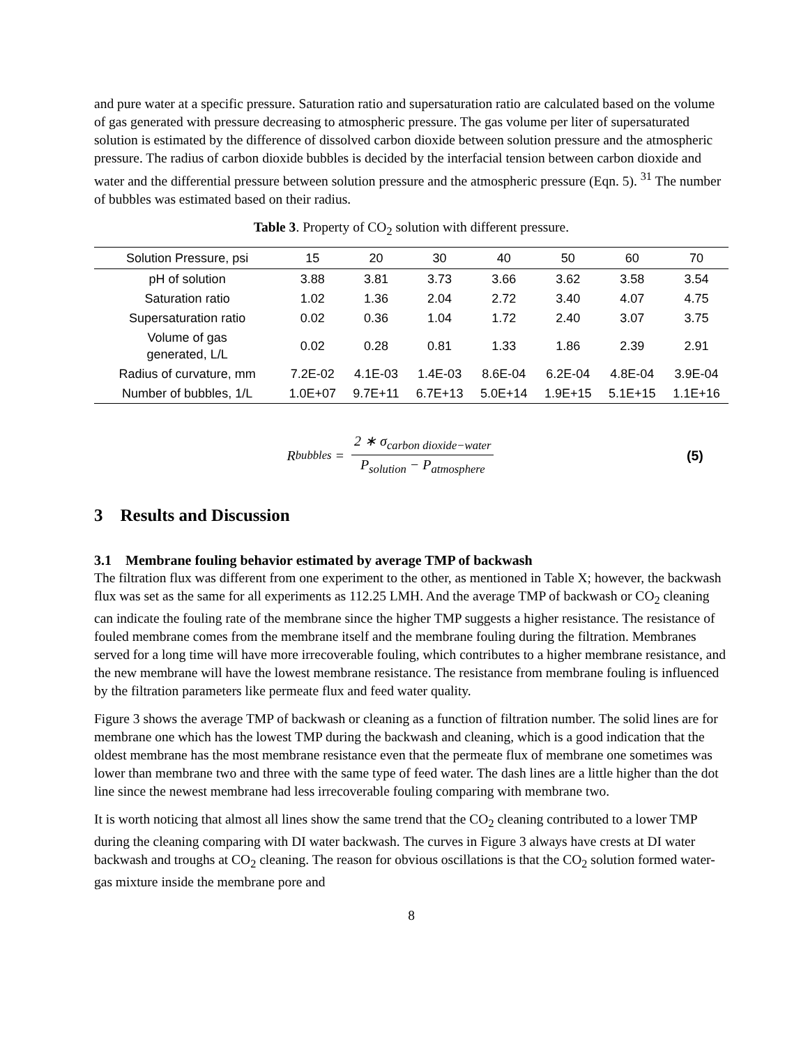and pure water at a specific pressure. Saturation ratio and supersaturation ratio are calculated based on the volume of gas generated with pressure decreasing to atmospheric pressure. The gas volume per liter of supersaturated solution is estimated by the difference of dissolved carbon dioxide between solution pressure and the atmospheric pressure. The radius of carbon dioxide bubbles is decided by the interfacial tension between carbon dioxide and water and the differential pressure between solution pressure and the atmospheric pressure (Eqn. 5). <sup>31</sup> The number of bubbles was estimated based on their radius.
Table 3. Property of CO<sub>2</sub> solution with different pressure.
| Solution Pressure, psi | 15 | 20 | 30 | 40 | 50 | 60 | 70 |
| --- | --- | --- | --- | --- | --- | --- | --- |
| pH of solution | 3.88 | 3.81 | 3.73 | 3.66 | 3.62 | 3.58 | 3.54 |
| Saturation ratio | 1.02 | 1.36 | 2.04 | 2.72 | 3.40 | 4.07 | 4.75 |
| Supersaturation ratio | 0.02 | 0.36 | 1.04 | 1.72 | 2.40 | 3.07 | 3.75 |
| Volume of gas generated, L/L | 0.02 | 0.28 | 0.81 | 1.33 | 1.86 | 2.39 | 2.91 |
| Radius of curvature, mm | 7.2E-02 | 4.1E-03 | 1.4E-03 | 8.6E-04 | 6.2E-04 | 4.8E-04 | 3.9E-04 |
| Number of bubbles, 1/L | 1.0E+07 | 9.7E+11 | 6.7E+13 | 5.0E+14 | 1.9E+15 | 5.1E+15 | 1.1E+16 |
R<sub>bubbles</sub> = 2 ∗ σ<sub>carbon dioxide−water</sub> P<sub>solution</sub> − P<sub>atmosphere</sub>
(5)
3 Results and Discussion
3.1 Membrane fouling behavior estimated by average TMP of backwash
The filtration flux was different from one experiment to the other, as mentioned in Table X; however, the backwash flux was set as the same for all experiments as 112.25 LMH. And the average TMP of backwash or CO<sub>2</sub> cleaning can indicate the fouling rate of the membrane since the higher TMP suggests a higher resistance. The resistance of fouled membrane comes from the membrane itself and the membrane fouling during the filtration. Membranes served for a long time will have more irrecoverable fouling, which contributes to a higher membrane resistance, and the new membrane will have the lowest membrane resistance. The resistance from membrane fouling is influenced by the filtration parameters like permeate flux and feed water quality.
Figure 3 shows the average TMP of backwash or cleaning as a function of filtration number. The solid lines are for membrane one which has the lowest TMP during the backwash and cleaning, which is a good indication that the oldest membrane has the most membrane resistance even that the permeate flux of membrane one sometimes was lower than membrane two and three with the same type of feed water. The dash lines are a little higher than the dot line since the newest membrane had less irrecoverable fouling comparing with membrane two.
It is worth noticing that almost all lines show the same trend that the CO<sub>2</sub> cleaning contributed to a lower TMP during the cleaning comparing with DI water backwash. The curves in Figure 3 always have crests at DI water backwash and troughs at CO<sub>2</sub> cleaning. The reason for obvious oscillations is that the CO<sub>2</sub> solution formed water-gas mixture inside the membrane pore and
8